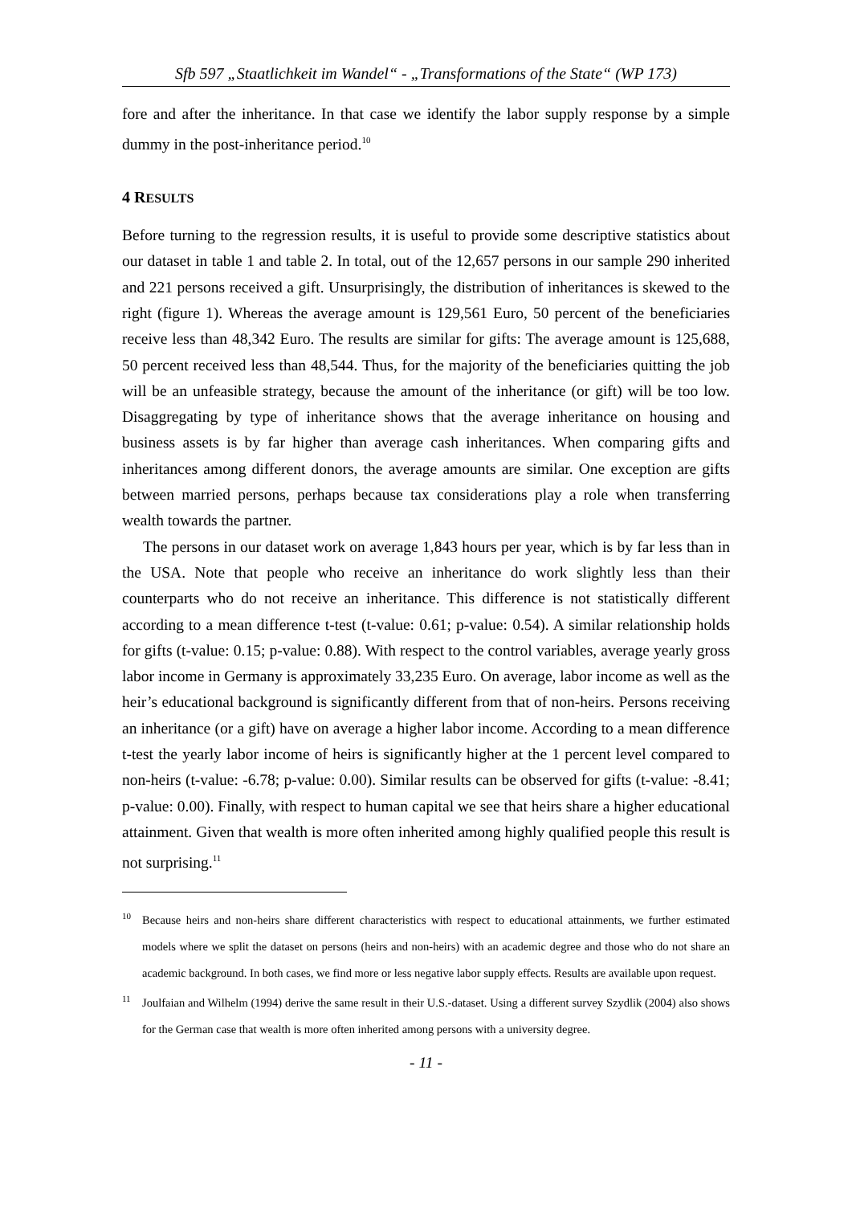Sfb 597 „Staatlichkeit im Wandel“ - „Transformations of the State“ (WP 173)
fore and after the inheritance. In that case we identify the labor supply response by a simple dummy in the post-inheritance period.<sup>10</sup>
4 RESULTS
Before turning to the regression results, it is useful to provide some descriptive statistics about our dataset in table 1 and table 2. In total, out of the 12,657 persons in our sample 290 inherited and 221 persons received a gift. Unsurprisingly, the distribution of inheritances is skewed to the right (figure 1). Whereas the average amount is 129,561 Euro, 50 percent of the beneficiaries receive less than 48,342 Euro. The results are similar for gifts: The average amount is 125,688, 50 percent received less than 48,544. Thus, for the majority of the beneficiaries quitting the job will be an unfeasible strategy, because the amount of the inheritance (or gift) will be too low. Disaggregating by type of inheritance shows that the average inheritance on housing and business assets is by far higher than average cash inheritances. When comparing gifts and inheritances among different donors, the average amounts are similar. One exception are gifts between married persons, perhaps because tax considerations play a role when transferring wealth towards the partner.
The persons in our dataset work on average 1,843 hours per year, which is by far less than in the USA. Note that people who receive an inheritance do work slightly less than their counterparts who do not receive an inheritance. This difference is not statistically different according to a mean difference t-test (t-value: 0.61; p-value: 0.54). A similar relationship holds for gifts (t-value: 0.15; p-value: 0.88). With respect to the control variables, average yearly gross labor income in Germany is approximately 33,235 Euro. On average, labor income as well as the heir’s educational background is significantly different from that of non-heirs. Persons receiving an inheritance (or a gift) have on average a higher labor income. According to a mean difference t-test the yearly labor income of heirs is significantly higher at the 1 percent level compared to non-heirs (t-value: -6.78; p-value: 0.00). Similar results can be observed for gifts (t-value: -8.41; p-value: 0.00). Finally, with respect to human capital we see that heirs share a higher educational attainment. Given that wealth is more often inherited among highly qualified people this result is not surprising.<sup>11</sup>
10
Because heirs and non-heirs share different characteristics with respect to educational attainments, we further estimated models where we split the dataset on persons (heirs and non-heirs) with an academic degree and those who do not share an academic background. In both cases, we find more or less negative labor supply effects. Results are available upon request.
11
Joulfaian and Wilhelm (1994) derive the same result in their U.S.-dataset. Using a different survey Szydlik (2004) also shows for the German case that wealth is more often inherited among persons with a university degree.
- 11 -